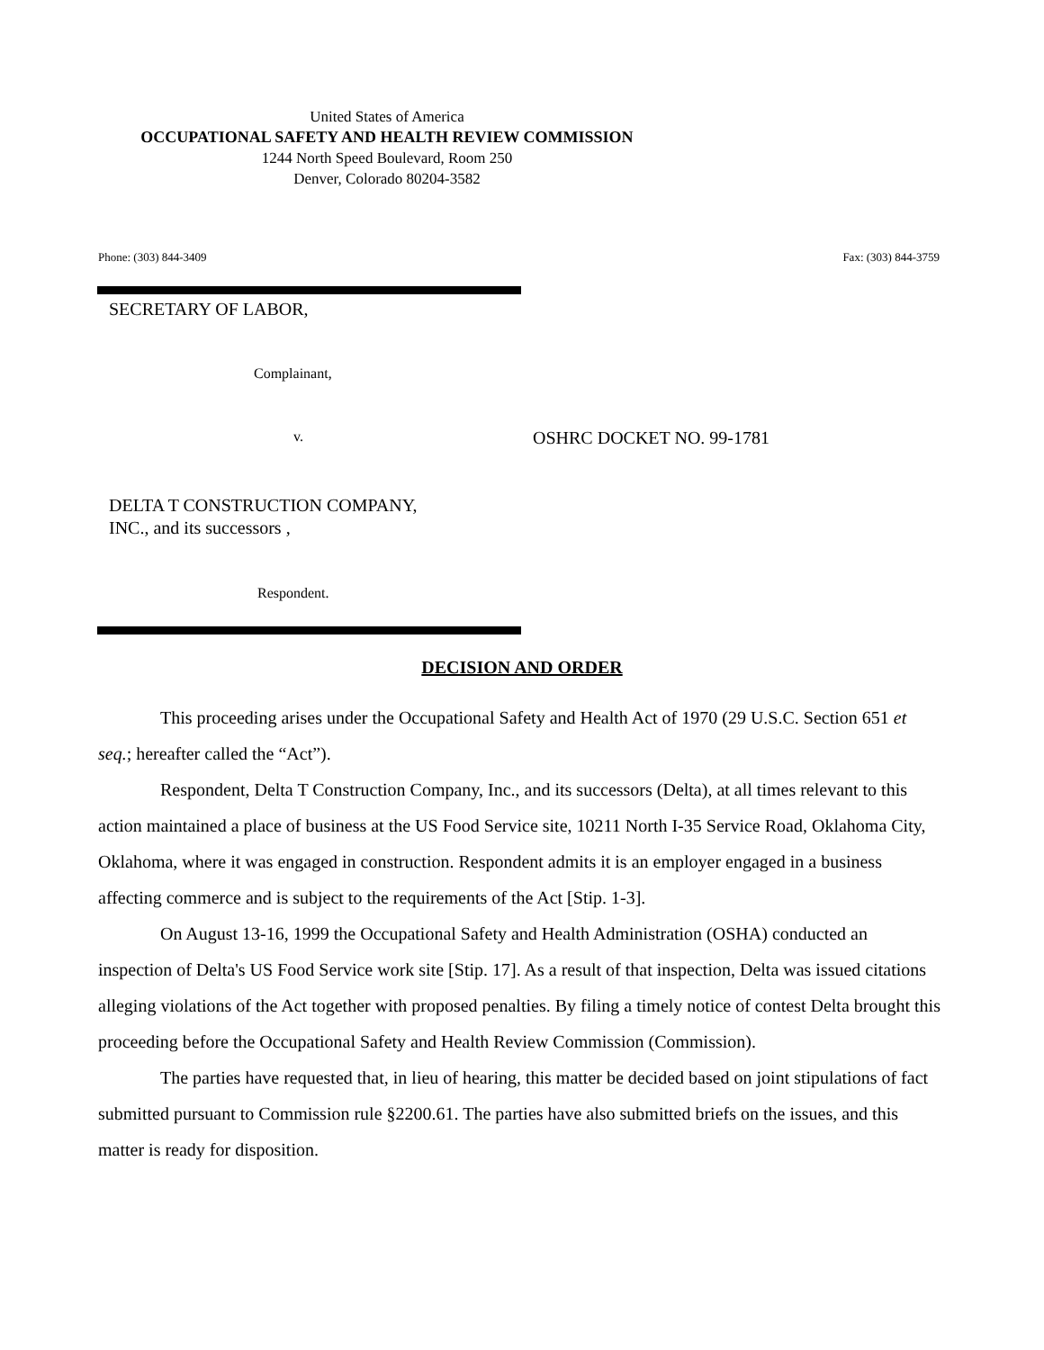United States of America
OCCUPATIONAL SAFETY AND HEALTH REVIEW COMMISSION
1244 North Speed Boulevard, Room 250
Denver, Colorado 80204-3582
Phone: (303) 844-3409 Fax: (303) 844-3759
SECRETARY OF LABOR,
Complainant,
v. OSHRC DOCKET NO. 99-1781
DELTA T CONSTRUCTION COMPANY,
INC., and its successors ,
Respondent.
DECISION AND ORDER
This proceeding arises under the Occupational Safety and Health Act of 1970 (29 U.S.C. Section 651 et seq.; hereafter called the “Act”).
Respondent, Delta T Construction Company, Inc., and its successors (Delta), at all times relevant to this action maintained a place of business at the US Food Service site, 10211 North I-35 Service Road, Oklahoma City, Oklahoma, where it was engaged in construction. Respondent admits it is an employer engaged in a business affecting commerce and is subject to the requirements of the Act [Stip. 1-3].
On August 13-16, 1999 the Occupational Safety and Health Administration (OSHA) conducted an inspection of Delta's US Food Service work site [Stip. 17]. As a result of that inspection, Delta was issued citations alleging violations of the Act together with proposed penalties. By filing a timely notice of contest Delta brought this proceeding before the Occupational Safety and Health Review Commission (Commission).
The parties have requested that, in lieu of hearing, this matter be decided based on joint stipulations of fact submitted pursuant to Commission rule §2200.61. The parties have also submitted briefs on the issues, and this matter is ready for disposition.